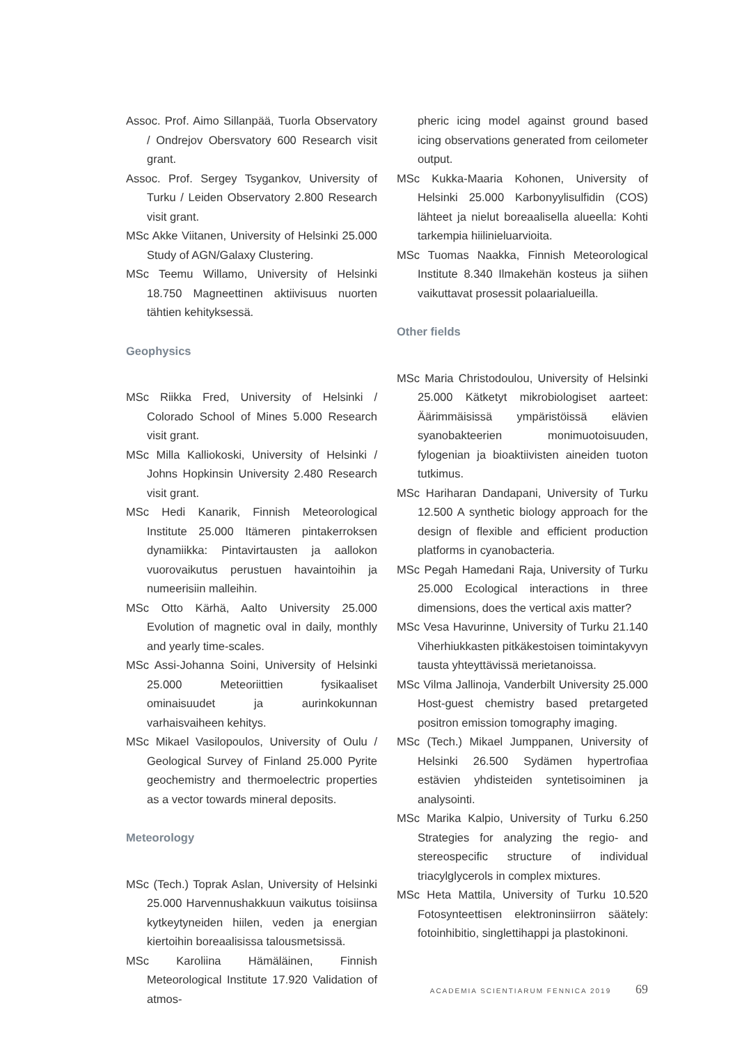Assoc. Prof. Aimo Sillanpää, Tuorla Observatory / Ondrejov Obersvatory 600 Research visit grant.
Assoc. Prof. Sergey Tsygankov, University of Turku / Leiden Observatory 2.800 Research visit grant.
MSc Akke Viitanen, University of Helsinki 25.000 Study of AGN/Galaxy Clustering.
MSc Teemu Willamo, University of Helsinki 18.750 Magneettinen aktiivisuus nuorten tähtien kehityksessä.
Geophysics
MSc Riikka Fred, University of Helsinki / Colorado School of Mines 5.000 Research visit grant.
MSc Milla Kalliokoski, University of Helsinki / Johns Hopkinsin University 2.480 Research visit grant.
MSc Hedi Kanarik, Finnish Meteorological Institute 25.000 Itämeren pintakerroksen dynamiikka: Pintavirtausten ja aallokon vuorovaikutus perustuen havaintoihin ja numeerisiin malleihin.
MSc Otto Kärhä, Aalto University 25.000 Evolution of magnetic oval in daily, monthly and yearly time-scales.
MSc Assi-Johanna Soini, University of Helsinki 25.000 Meteoriittien fysikaaliset ominaisuudet ja aurinkokunnan varhaisvaiheen kehitys.
MSc Mikael Vasilopoulos, University of Oulu / Geological Survey of Finland 25.000 Pyrite geochemistry and thermoelectric properties as a vector towards mineral deposits.
Meteorology
MSc (Tech.) Toprak Aslan, University of Helsinki 25.000 Harvennushakkuun vaikutus toisiinsa kytkeytyneiden hiilen, veden ja energian kiertoihin boreaalisissa talousmetsissä.
MSc Karoliina Hämäläinen, Finnish Meteorological Institute 17.920 Validation of atmos-
pheric icing model against ground based icing observations generated from ceilometer output.
MSc Kukka-Maaria Kohonen, University of Helsinki 25.000 Karbonyylisulfidin (COS) lähteet ja nielut boreaalisella alueella: Kohti tarkempia hiilinieluarvioita.
MSc Tuomas Naakka, Finnish Meteorological Institute 8.340 Ilmakehän kosteus ja siihen vaikuttavat prosessit polaarialueilla.
Other fields
MSc Maria Christodoulou, University of Helsinki 25.000 Kätketyt mikrobiologiset aarteet: Äärimmäisissä ympäristöissä elävien syanobakteerien monimuotoisuuden, fylogenian ja bioaktiivisten aineiden tuoton tutkimus.
MSc Hariharan Dandapani, University of Turku 12.500 A synthetic biology approach for the design of flexible and efficient production platforms in cyanobacteria.
MSc Pegah Hamedani Raja, University of Turku 25.000 Ecological interactions in three dimensions, does the vertical axis matter?
MSc Vesa Havurinne, University of Turku 21.140 Viherhiukkasten pitkäkestoisen toimintakyvyn tausta yhteyttävissä merietanoissa.
MSc Vilma Jallinoja, Vanderbilt University 25.000 Host-guest chemistry based pretargeted positron emission tomography imaging.
MSc (Tech.) Mikael Jumppanen, University of Helsinki 26.500 Sydämen hypertrofiaa estävien yhdisteiden syntetisoiminen ja analysointi.
MSc Marika Kalpio, University of Turku 6.250 Strategies for analyzing the regio- and stereospecific structure of individual triacylglycerols in complex mixtures.
MSc Heta Mattila, University of Turku 10.520 Fotosynteettisen elektroninsiirron säätely: fotoinhibitio, singlettihappi ja plastokinoni.
ACADEMIA SCIENTIARUM FENNICA 2019 69